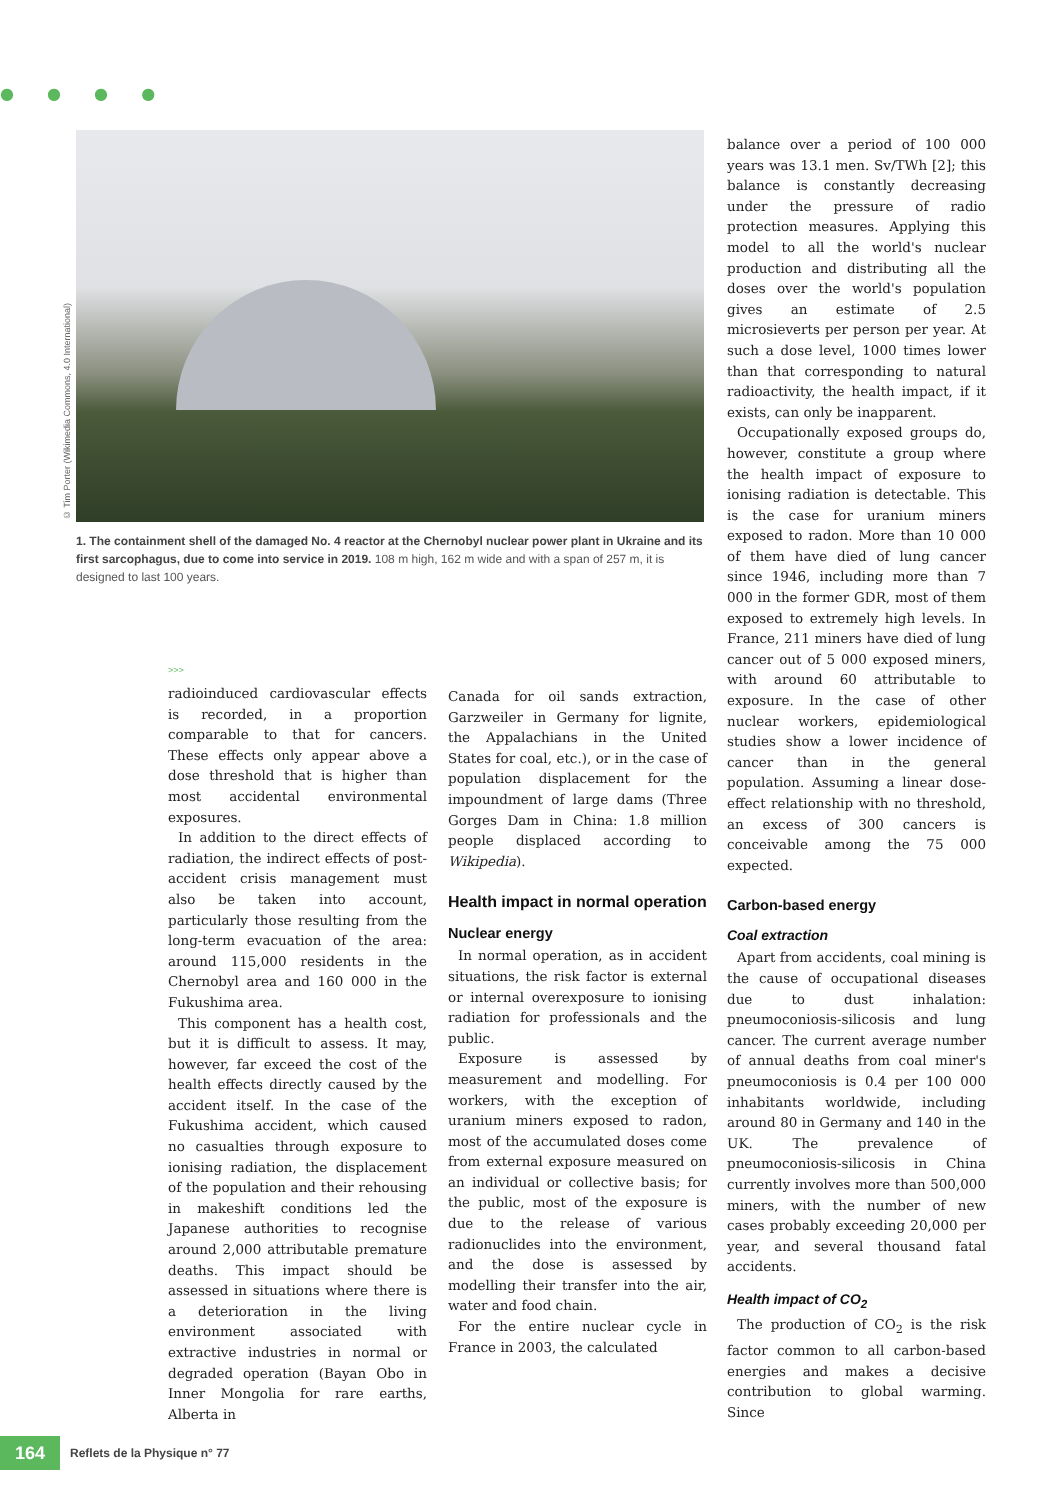● ● ● ●
© Tim Porter (Wikimedia Commons, 4.0 International)
1. The containment shell of the damaged No. 4 reactor at the Chernobyl nuclear power plant in Ukraine and its first sarcophagus, due to come into service in 2019. 108 m high, 162 m wide and with a span of 257 m, it is designed to last 100 years.
>>>
radioinduced cardiovascular effects is recorded, in a proportion comparable to that for cancers. These effects only appear above a dose threshold that is higher than most accidental environmental exposures.
In addition to the direct effects of radiation, the indirect effects of post-accident crisis management must also be taken into account, particularly those resulting from the long-term evacuation of the area: around 115,000 residents in the Chernobyl area and 160 000 in the Fukushima area.
This component has a health cost, but it is difficult to assess. It may, however, far exceed the cost of the health effects directly caused by the accident itself. In the case of the Fukushima accident, which caused no casualties through exposure to ionising radiation, the displacement of the population and their rehousing in makeshift conditions led the Japanese authorities to recognise around 2,000 attributable premature deaths. This impact should be assessed in situations where there is a deterioration in the living environment associated with extractive industries in normal or degraded operation (Bayan Obo in Inner Mongolia for rare earths, Alberta in
Canada for oil sands extraction, Garzweiler in Germany for lignite, the Appalachians in the United States for coal, etc.), or in the case of population displacement for the impoundment of large dams (Three Gorges Dam in China: 1.8 million people displaced according to Wikipedia).
Health impact in normal operation
Nuclear energy
In normal operation, as in accident situations, the risk factor is external or internal overexposure to ionising radiation for professionals and the public.
Exposure is assessed by measurement and modelling. For workers, with the exception of uranium miners exposed to radon, most of the accumulated doses come from external exposure measured on an individual or collective basis; for the public, most of the exposure is due to the release of various radionuclides into the environment, and the dose is assessed by modelling their transfer into the air, water and food chain.
For the entire nuclear cycle in France in 2003, the calculated
balance over a period of 100 000 years was 13.1 men. Sv/TWh [2]; this balance is constantly decreasing under the pressure of radio protection measures. Applying this model to all the world's nuclear production and distributing all the doses over the world's population gives an estimate of 2.5 microsieverts per person per year. At such a dose level, 1000 times lower than that corresponding to natural radioactivity, the health impact, if it exists, can only be inapparent.
Occupationally exposed groups do, however, constitute a group where the health impact of exposure to ionising radiation is detectable. This is the case for uranium miners exposed to radon. More than 10 000 of them have died of lung cancer since 1946, including more than 7 000 in the former GDR, most of them exposed to extremely high levels. In France, 211 miners have died of lung cancer out of 5 000 exposed miners, with around 60 attributable to exposure. In the case of other nuclear workers, epidemiological studies show a lower incidence of cancer than in the general population. Assuming a linear dose-effect relationship with no threshold, an excess of 300 cancers is conceivable among the 75 000 expected.
Carbon-based energy
Coal extraction
Apart from accidents, coal mining is the cause of occupational diseases due to dust inhalation: pneumoconiosis-silicosis and lung cancer. The current average number of annual deaths from coal miner's pneumoconiosis is 0.4 per 100 000 inhabitants worldwide, including around 80 in Germany and 140 in the UK. The prevalence of pneumoconiosis-silicosis in China currently involves more than 500,000 miners, with the number of new cases probably exceeding 20,000 per year, and several thousand fatal accidents.
Health impact of CO<sub>2</sub>
The production of CO<sub>2</sub> is the risk factor common to all carbon-based energies and makes a decisive contribution to global warming. Since
164
Reflets de la Physique n° 77